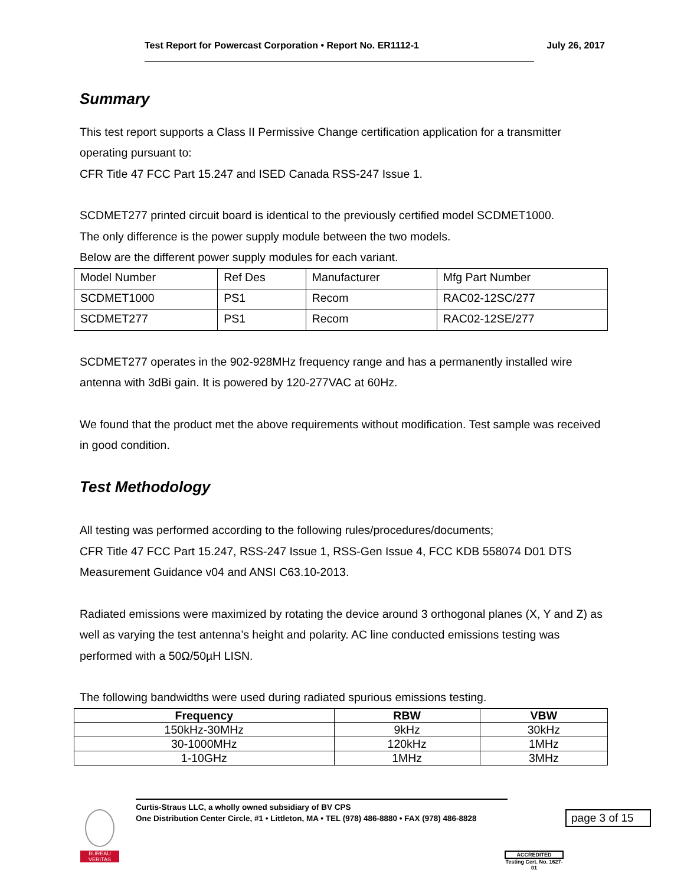Test Report for Powercast Corporation • Report No. ER1112-1 July 26, 2017
Summary
This test report supports a Class II Permissive Change certification application for a transmitter operating pursuant to:
CFR Title 47 FCC Part 15.247 and ISED Canada RSS-247 Issue 1.
SCDMET277 printed circuit board is identical to the previously certified model SCDMET1000.
The only difference is the power supply module between the two models.
Below are the different power supply modules for each variant.
| Model Number | Ref Des | Manufacturer | Mfg Part Number |
| SCDMET1000 | PS1 | Recom | RAC02-12SC/277 |
| SCDMET277 | PS1 | Recom | RAC02-12SE/277 |
SCDMET277 operates in the 902-928MHz frequency range and has a permanently installed wire antenna with 3dBi gain. It is powered by 120-277VAC at 60Hz.
We found that the product met the above requirements without modification. Test sample was received in good condition.
Test Methodology
All testing was performed according to the following rules/procedures/documents;
CFR Title 47 FCC Part 15.247, RSS-247 Issue 1, RSS-Gen Issue 4, FCC KDB 558074 D01 DTS Measurement Guidance v04 and ANSI C63.10-2013.
Radiated emissions were maximized by rotating the device around 3 orthogonal planes (X, Y and Z) as well as varying the test antenna’s height and polarity. AC line conducted emissions testing was performed with a 50Ω/50µH LISN.
The following bandwidths were used during radiated spurious emissions testing.
| Frequency | RBW | VBW |
| --- | --- | --- |
| 150kHz-30MHz | 9kHz | 30kHz |
| 30-1000MHz | 120kHz | 1MHz |
| 1-10GHz | 1MHz | 3MHz |
BUREAU
VERITAS
Curtis-Straus LLC, a wholly owned subsidiary of BV CPS
One Distribution Center Circle, #1 • Littleton, MA • TEL (978) 486-8880 • FAX (978) 486-8828
page 3 of 15
ACCREDITED
Testing Cert. No. 1627-01